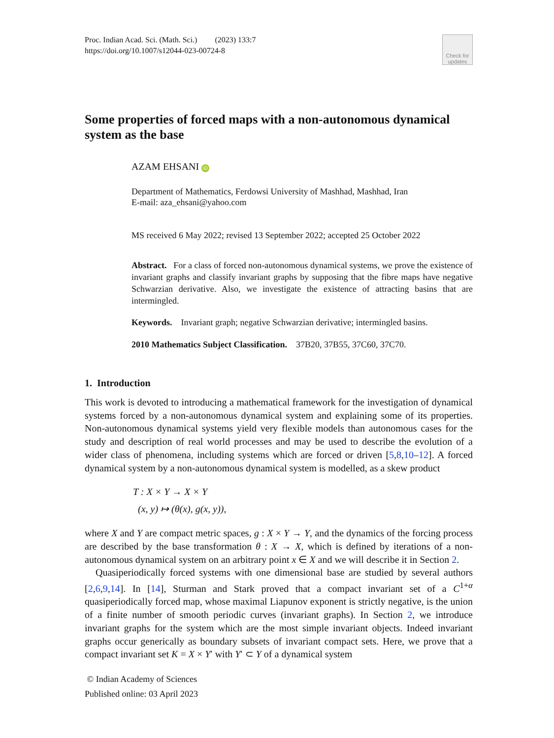Proc. Indian Acad. Sci. (Math. Sci.) (2023) 133:7
https://doi.org/10.1007/s12044-023-00724-8
Check for updates
Some properties of forced maps with a non-autonomous dynamical system as the base
AZAM EHSANI iD
Department of Mathematics, Ferdowsi University of Mashhad, Mashhad, Iran
E-mail: aza_ehsani@yahoo.com
MS received 6 May 2022; revised 13 September 2022; accepted 25 October 2022
Abstract. For a class of forced non-autonomous dynamical systems, we prove the existence of invariant graphs and classify invariant graphs by supposing that the fibre maps have negative Schwarzian derivative. Also, we investigate the existence of attracting basins that are intermingled.
Keywords. Invariant graph; negative Schwarzian derivative; intermingled basins.
2010 Mathematics Subject Classification. 37B20, 37B55, 37C60, 37C70.
1. Introduction
This work is devoted to introducing a mathematical framework for the investigation of dynamical systems forced by a non-autonomous dynamical system and explaining some of its properties. Non-autonomous dynamical systems yield very flexible models than autonomous cases for the study and description of real world processes and may be used to describe the evolution of a wider class of phenomena, including systems which are forced or driven [5,8,10–12]. A forced dynamical system by a non-autonomous dynamical system is modelled, as a skew product
T : X × Y → X × Y
(x, y) ↦ (θ(x), g(x, y)),
where X and Y are compact metric spaces, g : X × Y → Y, and the dynamics of the forcing process are described by the base transformation θ : X → X, which is defined by iterations of a non-autonomous dynamical system on an arbitrary point x ∈ X and we will describe it in Section 2.
Quasiperiodically forced systems with one dimensional base are studied by several authors [2,6,9,14]. In [14], Sturman and Stark proved that a compact invariant set of a C<sup>1+α</sup> quasiperiodically forced map, whose maximal Liapunov exponent is strictly negative, is the union of a finite number of smooth periodic curves (invariant graphs). In Section 2, we introduce invariant graphs for the system which are the most simple invariant objects. Indeed invariant graphs occur generically as boundary subsets of invariant compact sets. Here, we prove that a compact invariant set K = X × Y′ with Y′ ⊂ Y of a dynamical system
© Indian Academy of Sciences
Published online: 03 April 2023